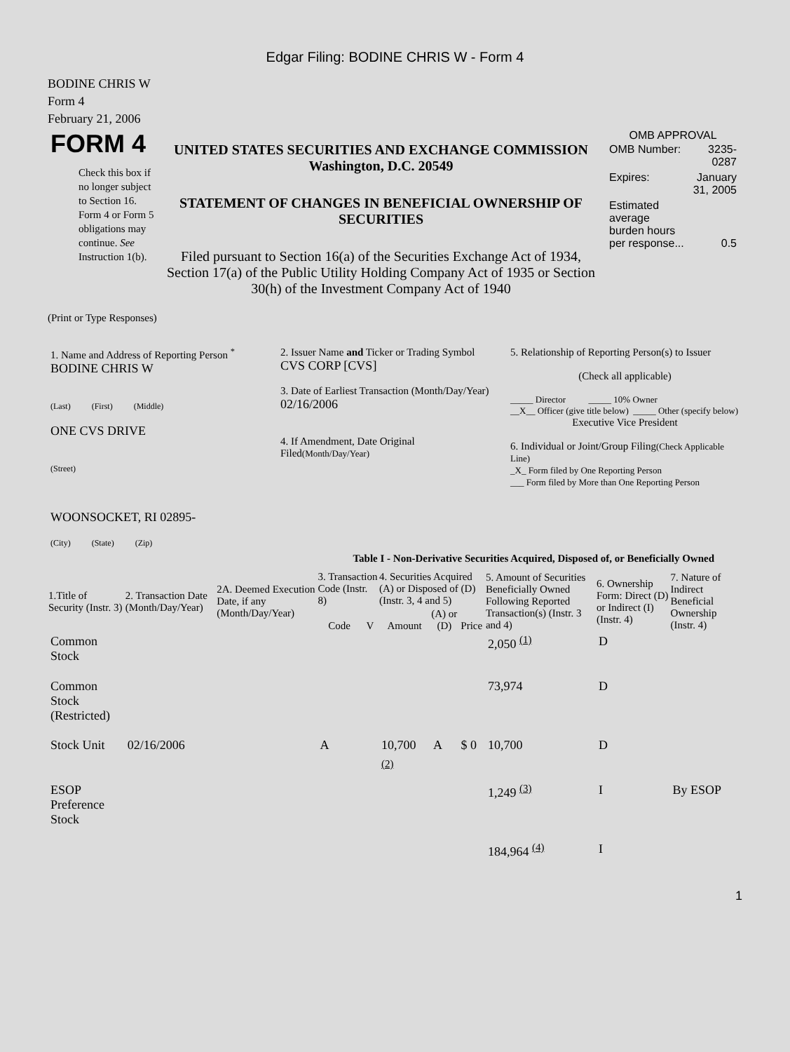Edgar Filing: BODINE CHRIS W - Form 4
BODINE CHRIS W
Form 4
February 21, 2006
| FORM 4 Check this box if no longer subject to Section 16. Form 4 or Form 5 obligations may continue. See Instruction 1(b). | UNITED STATES SECURITIES AND EXCHANGE COMMISSION Washington, D.C. 20549 STATEMENT OF CHANGES IN BENEFICIAL OWNERSHIP OF SECURITIES Filed pursuant to Section 16(a) of the Securities Exchange Act of 1934, Section 17(a) of the Public Utility Holding Company Act of 1935 or Section 30(h) of the Investment Company Act of 1940 | OMB APPROVAL / OMB Number: / 3235-0287 / / Expires: / January 31, 2005 / / Estimated average burden hours per response... / 0.5 / |
(Print or Type Responses)
| 1. Name and Address of Reporting Person <sup>*</sup> BODINE CHRIS W (Last) (First) (Middle) ONE CVS DRIVE (Street) WOONSOCKET, RI 02895- (City) (State) (Zip) | 2. Issuer Name and Ticker or Trading Symbol CVS CORP [CVS] 3. Date of Earliest Transaction (Month/Day/Year) 02/16/2006 4. If Amendment, Date Original Filed (Month/Day/Year) | 5. Relationship of Reporting Person(s) to Issuer (Check all applicable) _____ Director _____ 10% Owner __X__ Officer (give title below) _____ Other (specify below) Executive Vice President 6. Individual or Joint/Group Filing (Check Applicable Line) _X_ Form filed by One Reporting Person ___ Form filed by More than One Reporting Person |
Table I - Non-Derivative Securities Acquired, Disposed of, or Beneficially Owned
| 1.Title of Security (Instr. 3) | 2. Transaction Date (Month/Day/Year) | 2A. Deemed Execution Date, if any (Month/Day/Year) | 3. Transaction Code (Instr. 8) | | 4. Securities Acquired (A) or Disposed of (D) (Instr. 3, 4 and 5) | | | 5. Amount of Securities Beneficially Owned Following Reported Transaction(s) (Instr. 3 and 4) | 6. Ownership Form: Direct (D) or Indirect (I) (Instr. 4) | 7. Nature of Indirect Beneficial Ownership (Instr. 4) |
| --- | --- | --- | --- | --- | --- | --- | --- | --- | --- | --- |
| | | | Code | V | Amount | (A) or (D) | Price | | | |
| Common Stock | | | | | | | | 2,050 <sup>(1)</sup> | D | |
| Common Stock (Restricted) | | | | | | | | 73,974 | D | |
| Stock Unit | 02/16/2006 | | A | | 10,700 <sub>(2)</sub> | A | $ 0 | 10,700 | D | |
| ESOP Preference Stock | | | | | | | | 1,249 <sup>(3)</sup> | I | By ESOP |
| | | | | | | | | 184,964 <sup>(4)</sup> | I | |
1